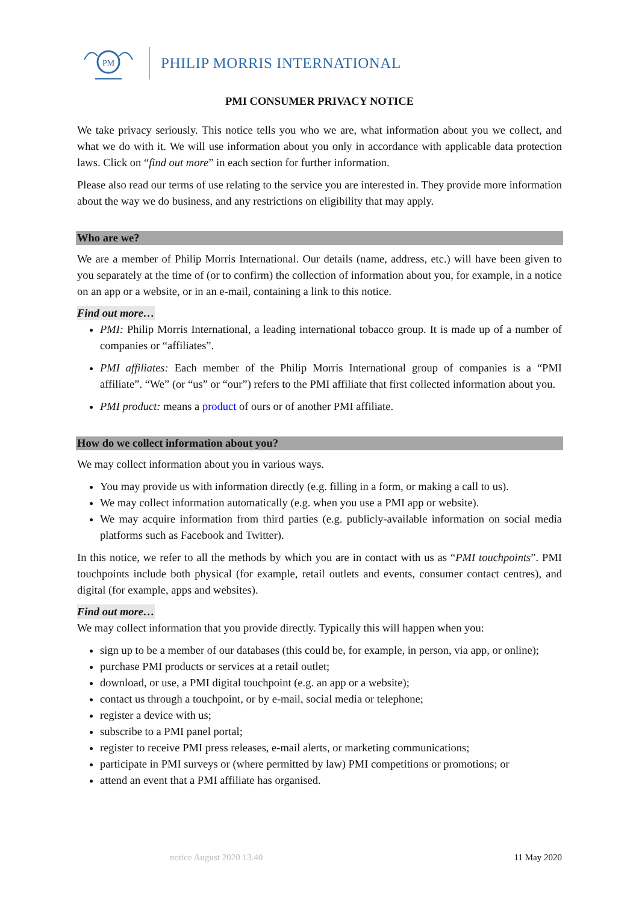PM
PHILIP MORRIS INTERNATIONAL
PMI CONSUMER PRIVACY NOTICE
We take privacy seriously. This notice tells you who we are, what information about you we collect, and what we do with it. We will use information about you only in accordance with applicable data protection laws. Click on “find out more” in each section for further information.
Please also read our terms of use relating to the service you are interested in. They provide more information about the way we do business, and any restrictions on eligibility that may apply.
Who are we?
We are a member of Philip Morris International. Our details (name, address, etc.) will have been given to you separately at the time of (or to confirm) the collection of information about you, for example, in a notice on an app or a website, or in an e-mail, containing a link to this notice.
Find out more…
PMI: Philip Morris International, a leading international tobacco group. It is made up of a number of companies or “affiliates”.
PMI affiliates: Each member of the Philip Morris International group of companies is a “PMI affiliate”. “We” (or “us” or “our”) refers to the PMI affiliate that first collected information about you.
PMI product: means a product of ours or of another PMI affiliate.
How do we collect information about you?
We may collect information about you in various ways.
You may provide us with information directly (e.g. filling in a form, or making a call to us).
We may collect information automatically (e.g. when you use a PMI app or website).
We may acquire information from third parties (e.g. publicly-available information on social media platforms such as Facebook and Twitter).
In this notice, we refer to all the methods by which you are in contact with us as “PMI touchpoints”. PMI touchpoints include both physical (for example, retail outlets and events, consumer contact centres), and digital (for example, apps and websites).
Find out more…
We may collect information that you provide directly. Typically this will happen when you:
sign up to be a member of our databases (this could be, for example, in person, via app, or online);
purchase PMI products or services at a retail outlet;
download, or use, a PMI digital touchpoint (e.g. an app or a website);
contact us through a touchpoint, or by e-mail, social media or telephone;
register a device with us;
subscribe to a PMI panel portal;
register to receive PMI press releases, e-mail alerts, or marketing communications;
participate in PMI surveys or (where permitted by law) PMI competitions or promotions; or
attend an event that a PMI affiliate has organised.
notice August 2020 13.40 11 May 2020